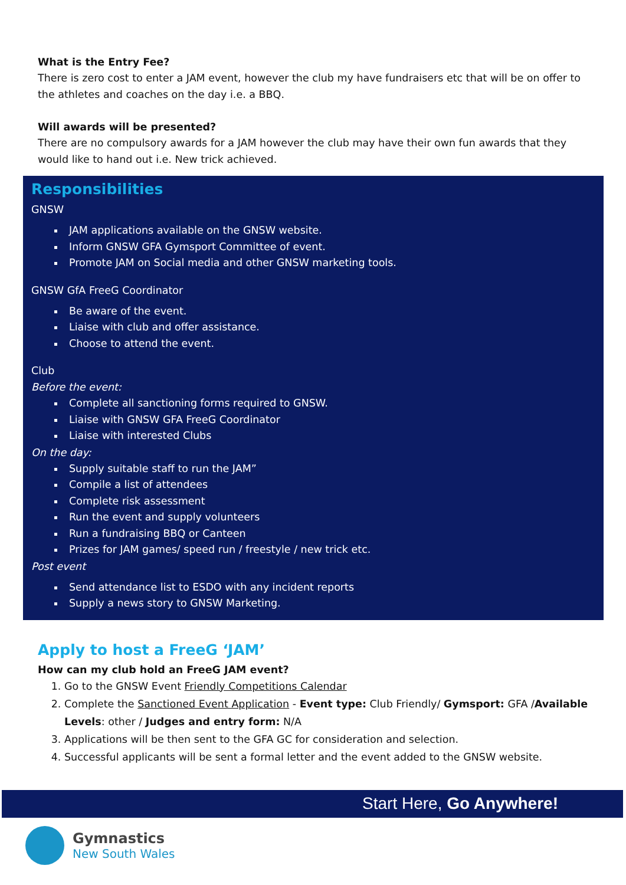What is the Entry Fee?
There is zero cost to enter a JAM event, however the club my have fundraisers etc that will be on offer to the athletes and coaches on the day i.e. a BBQ.
Will awards will be presented?
There are no compulsory awards for a JAM however the club may have their own fun awards that they would like to hand out i.e. New trick achieved.
Responsibilities
GNSW
JAM applications available on the GNSW website.
Inform GNSW GFA Gymsport Committee of event.
Promote JAM on Social media and other GNSW marketing tools.
GNSW GfA FreeG Coordinator
Be aware of the event.
Liaise with club and offer assistance.
Choose to attend the event.
Club
Before the event:
Complete all sanctioning forms required to GNSW.
Liaise with GNSW GFA FreeG Coordinator
Liaise with interested Clubs
On the day:
Supply suitable staff to run the JAM”
Compile a list of attendees
Complete risk assessment
Run the event and supply volunteers
Run a fundraising BBQ or Canteen
Prizes for JAM games/ speed run / freestyle / new trick etc.
Post event
Send attendance list to ESDO with any incident reports
Supply a news story to GNSW Marketing.
Apply to host a FreeG ‘JAM’
How can my club hold an FreeG JAM event?
1. Go to the GNSW Event Friendly Competitions Calendar
2. Complete the Sanctioned Event Application - Event type: Club Friendly/ Gymsport: GFA /Available Levels: other / Judges and entry form: N/A
3. Applications will be then sent to the GFA GC for consideration and selection.
4. Successful applicants will be sent a formal letter and the event added to the GNSW website.
Start Here, Go Anywhere!
Gymnastics
New South Wales